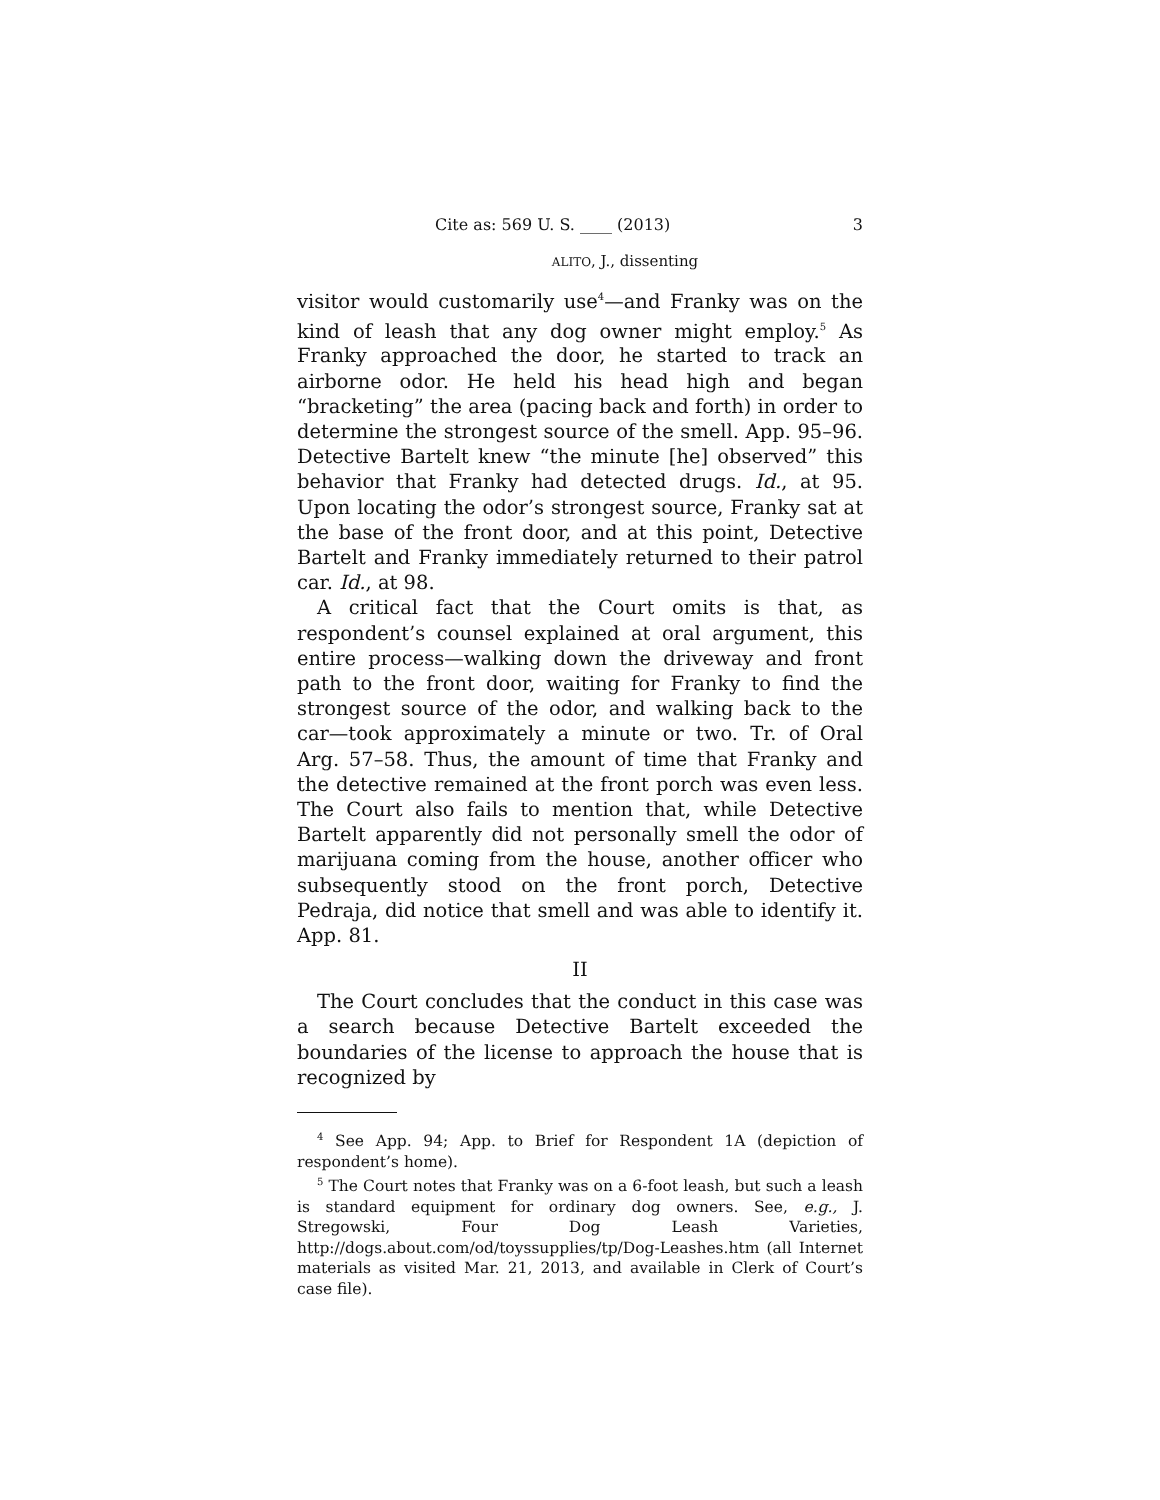Cite as: 569 U. S. ____ (2013) 3
ALITO, J., dissenting
visitor would customarily use<sup>4</sup>—and Franky was on the kind of leash that any dog owner might employ.<sup>5</sup> As Franky approached the door, he started to track an airborne odor. He held his head high and began “bracketing” the area (pacing back and forth) in order to determine the strongest source of the smell. App. 95–96. Detective Bartelt knew “the minute [he] observed” this behavior that Franky had detected drugs. Id., at 95. Upon locating the odor’s strongest source, Franky sat at the base of the front door, and at this point, Detective Bartelt and Franky immediately returned to their patrol car. Id., at 98.
A critical fact that the Court omits is that, as respondent’s counsel explained at oral argument, this entire process—walking down the driveway and front path to the front door, waiting for Franky to find the strongest source of the odor, and walking back to the car—took approximately a minute or two. Tr. of Oral Arg. 57–58. Thus, the amount of time that Franky and the detective remained at the front porch was even less. The Court also fails to mention that, while Detective Bartelt apparently did not personally smell the odor of marijuana coming from the house, another officer who subsequently stood on the front porch, Detective Pedraja, did notice that smell and was able to identify it. App. 81.
II
The Court concludes that the conduct in this case was a search because Detective Bartelt exceeded the boundaries of the license to approach the house that is recognized by
<sup>4</sup> See App. 94; App. to Brief for Respondent 1A (depiction of respondent’s home).
<sup>5</sup> The Court notes that Franky was on a 6-foot leash, but such a leash is standard equipment for ordinary dog owners. See, e.g., J. Stregowski, Four Dog Leash Varieties, http://dogs.about.com/od/toyssupplies/tp/Dog-Leashes.htm (all Internet materials as visited Mar. 21, 2013, and available in Clerk of Court’s case file).